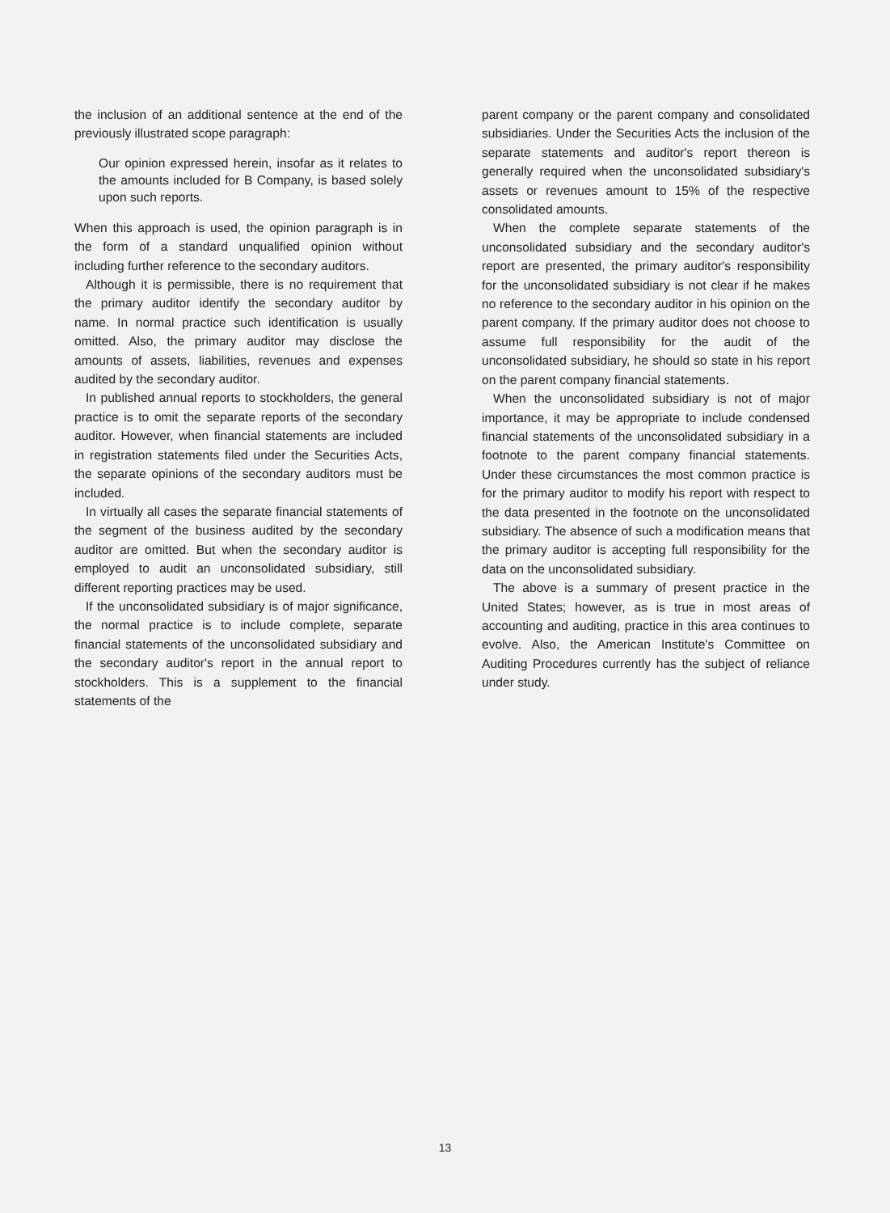the inclusion of an additional sentence at the end of the previously illustrated scope paragraph:
Our opinion expressed herein, insofar as it relates to the amounts included for B Company, is based solely upon such reports.
When this approach is used, the opinion paragraph is in the form of a standard unqualified opinion without including further reference to the secondary auditors.
Although it is permissible, there is no requirement that the primary auditor identify the secondary auditor by name. In normal practice such identification is usually omitted. Also, the primary auditor may disclose the amounts of assets, liabilities, revenues and expenses audited by the secondary auditor.
In published annual reports to stockholders, the general practice is to omit the separate reports of the secondary auditor. However, when financial statements are included in registration statements filed under the Securities Acts, the separate opinions of the secondary auditors must be included.
In virtually all cases the separate financial statements of the segment of the business audited by the secondary auditor are omitted. But when the secondary auditor is employed to audit an unconsolidated subsidiary, still different reporting practices may be used.
If the unconsolidated subsidiary is of major significance, the normal practice is to include complete, separate financial statements of the unconsolidated subsidiary and the secondary auditor's report in the annual report to stockholders. This is a supplement to the financial statements of the
parent company or the parent company and consolidated subsidiaries. Under the Securities Acts the inclusion of the separate statements and auditor's report thereon is generally required when the unconsolidated subsidiary's assets or revenues amount to 15% of the respective consolidated amounts.
When the complete separate statements of the unconsolidated subsidiary and the secondary auditor's report are presented, the primary auditor's responsibility for the unconsolidated subsidiary is not clear if he makes no reference to the secondary auditor in his opinion on the parent company. If the primary auditor does not choose to assume full responsibility for the audit of the unconsolidated subsidiary, he should so state in his report on the parent company financial statements.
When the unconsolidated subsidiary is not of major importance, it may be appropriate to include condensed financial statements of the unconsolidated subsidiary in a footnote to the parent company financial statements. Under these circumstances the most common practice is for the primary auditor to modify his report with respect to the data presented in the footnote on the unconsolidated subsidiary. The absence of such a modification means that the primary auditor is accepting full responsibility for the data on the unconsolidated subsidiary.
The above is a summary of present practice in the United States; however, as is true in most areas of accounting and auditing, practice in this area continues to evolve. Also, the American Institute's Committee on Auditing Procedures currently has the subject of reliance under study.
13